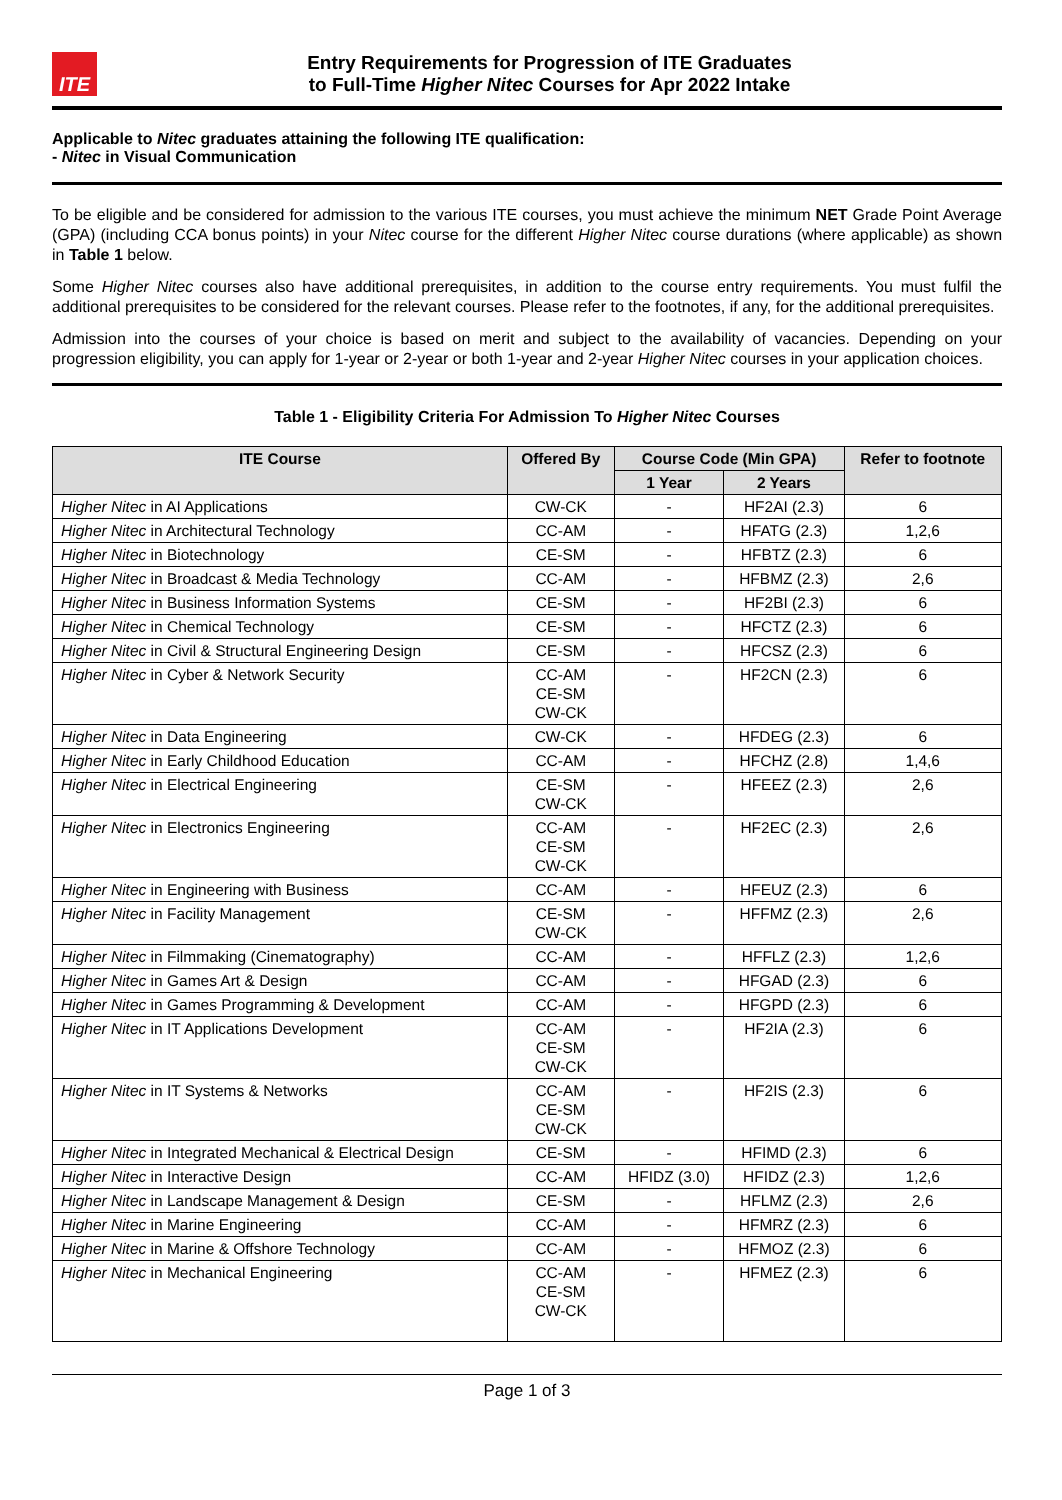ITE
Entry Requirements for Progression of ITE Graduates
to Full-Time Higher Nitec Courses for Apr 2022 Intake
Applicable to Nitec graduates attaining the following ITE qualification:
- Nitec in Visual Communication
To be eligible and be considered for admission to the various ITE courses, you must achieve the minimum NET Grade Point Average (GPA) (including CCA bonus points) in your Nitec course for the different Higher Nitec course durations (where applicable) as shown in Table 1 below.
Some Higher Nitec courses also have additional prerequisites, in addition to the course entry requirements. You must fulfil the additional prerequisites to be considered for the relevant courses. Please refer to the footnotes, if any, for the additional prerequisites.
Admission into the courses of your choice is based on merit and subject to the availability of vacancies. Depending on your progression eligibility, you can apply for 1-year or 2-year or both 1-year and 2-year Higher Nitec courses in your application choices.
Table 1 - Eligibility Criteria For Admission To Higher Nitec Courses
| ITE Course | Offered By | Course Code (Min GPA) | | Refer to footnote |
| --- | --- | --- | --- | --- |
| | | 1 Year | 2 Years | |
| Higher Nitec in AI Applications | CW-CK | - | HF2AI (2.3) | 6 |
| Higher Nitec in Architectural Technology | CC-AM | - | HFATG (2.3) | 1,2,6 |
| Higher Nitec in Biotechnology | CE-SM | - | HFBTZ (2.3) | 6 |
| Higher Nitec in Broadcast & Media Technology | CC-AM | - | HFBMZ (2.3) | 2,6 |
| Higher Nitec in Business Information Systems | CE-SM | - | HF2BI (2.3) | 6 |
| Higher Nitec in Chemical Technology | CE-SM | - | HFCTZ (2.3) | 6 |
| Higher Nitec in Civil & Structural Engineering Design | CE-SM | - | HFCSZ (2.3) | 6 |
| Higher Nitec in Cyber & Network Security | CC-AM CE-SM CW-CK | - | HF2CN (2.3) | 6 |
| Higher Nitec in Data Engineering | CW-CK | - | HFDEG (2.3) | 6 |
| Higher Nitec in Early Childhood Education | CC-AM | - | HFCHZ (2.8) | 1,4,6 |
| Higher Nitec in Electrical Engineering | CE-SM CW-CK | - | HFEEZ (2.3) | 2,6 |
| Higher Nitec in Electronics Engineering | CC-AM CE-SM CW-CK | - | HF2EC (2.3) | 2,6 |
| Higher Nitec in Engineering with Business | CC-AM | - | HFEUZ (2.3) | 6 |
| Higher Nitec in Facility Management | CE-SM CW-CK | - | HFFMZ (2.3) | 2,6 |
| Higher Nitec in Filmmaking (Cinematography) | CC-AM | - | HFFLZ (2.3) | 1,2,6 |
| Higher Nitec in Games Art & Design | CC-AM | - | HFGAD (2.3) | 6 |
| Higher Nitec in Games Programming & Development | CC-AM | - | HFGPD (2.3) | 6 |
| Higher Nitec in IT Applications Development | CC-AM CE-SM CW-CK | - | HF2IA (2.3) | 6 |
| Higher Nitec in IT Systems & Networks | CC-AM CE-SM CW-CK | - | HF2IS (2.3) | 6 |
| Higher Nitec in Integrated Mechanical & Electrical Design | CE-SM | - | HFIMD (2.3) | 6 |
| Higher Nitec in Interactive Design | CC-AM | HFIDZ (3.0) | HFIDZ (2.3) | 1,2,6 |
| Higher Nitec in Landscape Management & Design | CE-SM | - | HFLMZ (2.3) | 2,6 |
| Higher Nitec in Marine Engineering | CC-AM | - | HFMRZ (2.3) | 6 |
| Higher Nitec in Marine & Offshore Technology | CC-AM | - | HFMOZ (2.3) | 6 |
| Higher Nitec in Mechanical Engineering | CC-AM CE-SM CW-CK | - | HFMEZ (2.3) | 6 |
Page 1 of 3